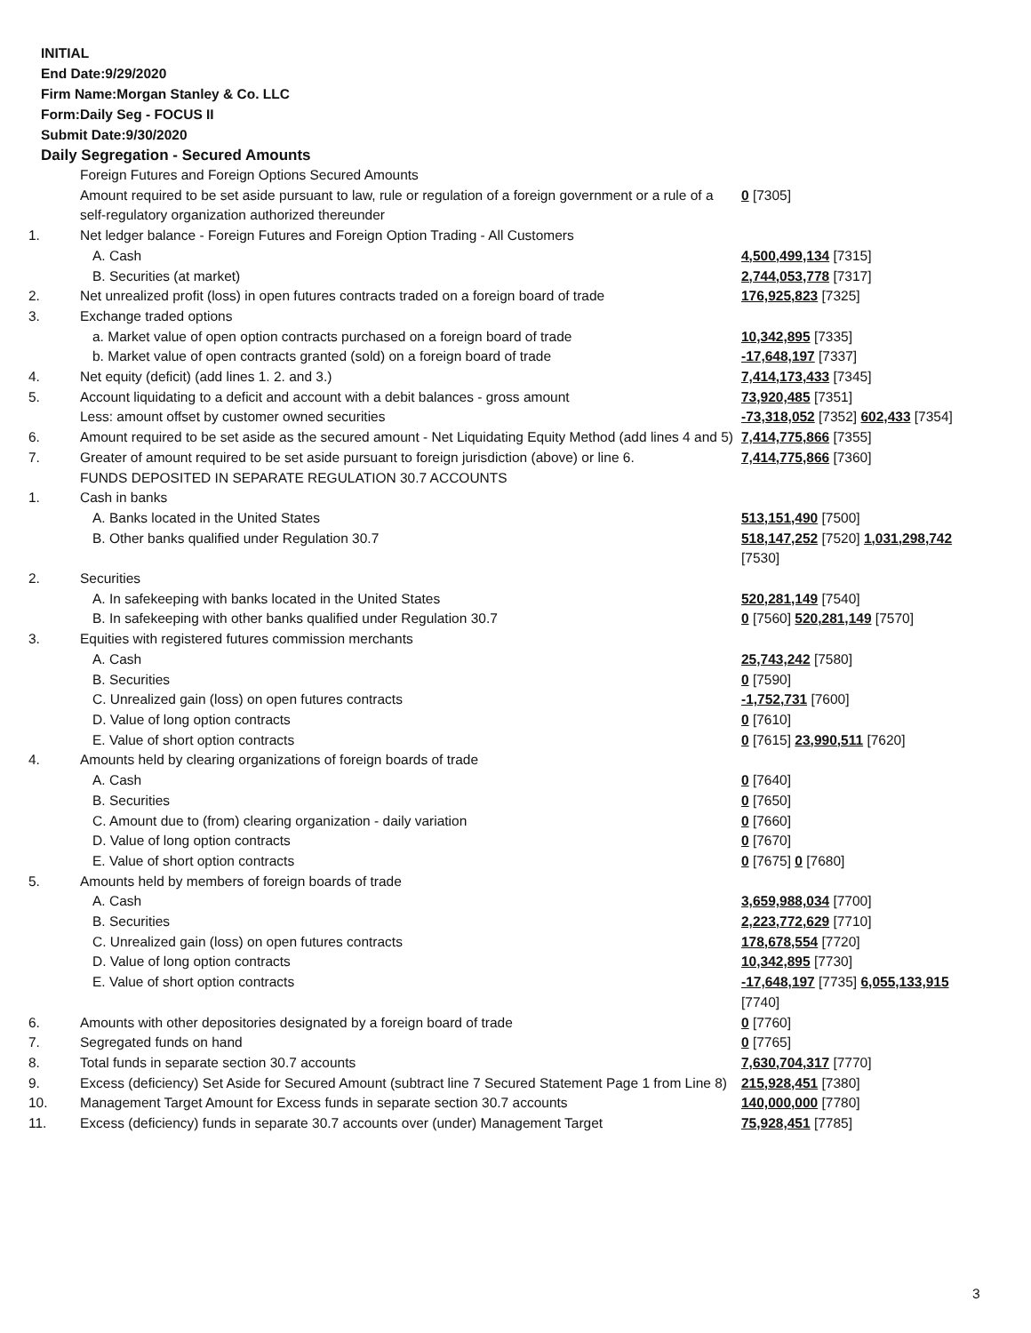INITIAL
End Date:9/29/2020
Firm Name:Morgan Stanley & Co. LLC
Form:Daily Seg - FOCUS II
Submit Date:9/30/2020
Daily Segregation - Secured Amounts
| | Foreign Futures and Foreign Options Secured Amounts | |
| | Amount required to be set aside pursuant to law, rule or regulation of a foreign government or a rule of a self-regulatory organization authorized thereunder | 0 [7305] |
| 1. | Net ledger balance - Foreign Futures and Foreign Option Trading - All Customers | |
| | A. Cash | 4,500,499,134 [7315] |
| | B. Securities (at market) | 2,744,053,778 [7317] |
| 2. | Net unrealized profit (loss) in open futures contracts traded on a foreign board of trade | 176,925,823 [7325] |
| 3. | Exchange traded options | |
| | a. Market value of open option contracts purchased on a foreign board of trade | 10,342,895 [7335] |
| | b. Market value of open contracts granted (sold) on a foreign board of trade | -17,648,197 [7337] |
| 4. | Net equity (deficit) (add lines 1. 2. and 3.) | 7,414,173,433 [7345] |
| 5. | Account liquidating to a deficit and account with a debit balances - gross amount | 73,920,485 [7351] |
| | Less: amount offset by customer owned securities | -73,318,052 [7352] 602,433 [7354] |
| 6. | Amount required to be set aside as the secured amount - Net Liquidating Equity Method (add lines 4 and 5) | 7,414,775,866 [7355] |
| 7. | Greater of amount required to be set aside pursuant to foreign jurisdiction (above) or line 6. | 7,414,775,866 [7360] |
| | FUNDS DEPOSITED IN SEPARATE REGULATION 30.7 ACCOUNTS | |
| 1. | Cash in banks | |
| | A. Banks located in the United States | 513,151,490 [7500] |
| | B. Other banks qualified under Regulation 30.7 | 518,147,252 [7520] 1,031,298,742 [7530] |
| 2. | Securities | |
| | A. In safekeeping with banks located in the United States | 520,281,149 [7540] |
| | B. In safekeeping with other banks qualified under Regulation 30.7 | 0 [7560] 520,281,149 [7570] |
| 3. | Equities with registered futures commission merchants | |
| | A. Cash | 25,743,242 [7580] |
| | B. Securities | 0 [7590] |
| | C. Unrealized gain (loss) on open futures contracts | -1,752,731 [7600] |
| | D. Value of long option contracts | 0 [7610] |
| | E. Value of short option contracts | 0 [7615] 23,990,511 [7620] |
| 4. | Amounts held by clearing organizations of foreign boards of trade | |
| | A. Cash | 0 [7640] |
| | B. Securities | 0 [7650] |
| | C. Amount due to (from) clearing organization - daily variation | 0 [7660] |
| | D. Value of long option contracts | 0 [7670] |
| | E. Value of short option contracts | 0 [7675] 0 [7680] |
| 5. | Amounts held by members of foreign boards of trade | |
| | A. Cash | 3,659,988,034 [7700] |
| | B. Securities | 2,223,772,629 [7710] |
| | C. Unrealized gain (loss) on open futures contracts | 178,678,554 [7720] |
| | D. Value of long option contracts | 10,342,895 [7730] |
| | E. Value of short option contracts | -17,648,197 [7735] 6,055,133,915 [7740] |
| 6. | Amounts with other depositories designated by a foreign board of trade | 0 [7760] |
| 7. | Segregated funds on hand | 0 [7765] |
| 8. | Total funds in separate section 30.7 accounts | 7,630,704,317 [7770] |
| 9. | Excess (deficiency) Set Aside for Secured Amount (subtract line 7 Secured Statement Page 1 from Line 8) | 215,928,451 [7380] |
| 10. | Management Target Amount for Excess funds in separate section 30.7 accounts | 140,000,000 [7780] |
| 11. | Excess (deficiency) funds in separate 30.7 accounts over (under) Management Target | 75,928,451 [7785] |
3